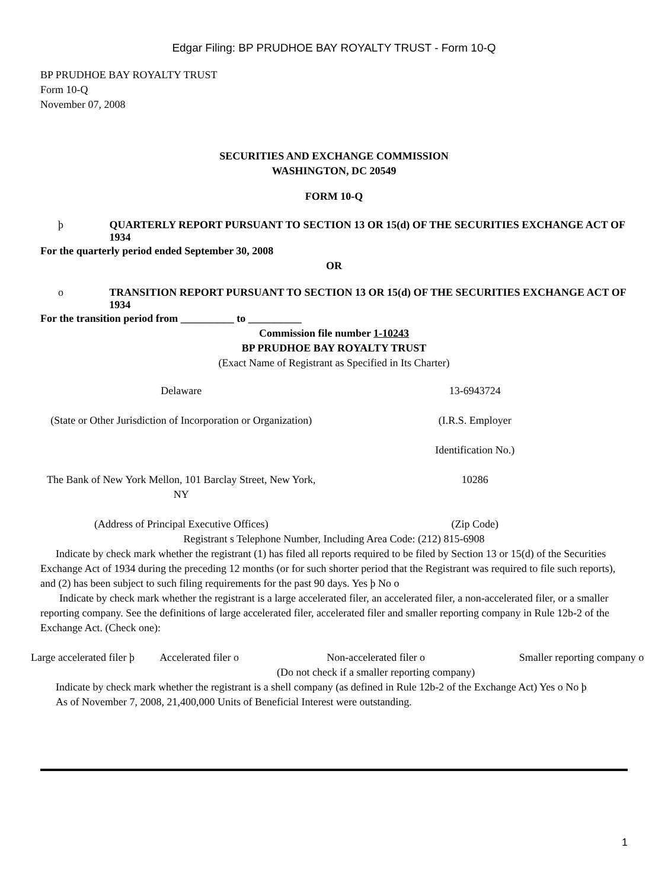Edgar Filing: BP PRUDHOE BAY ROYALTY TRUST - Form 10-Q
BP PRUDHOE BAY ROYALTY TRUST
Form 10-Q
November 07, 2008
SECURITIES AND EXCHANGE COMMISSION
WASHINGTON, DC 20549
FORM 10-Q
þ QUARTERLY REPORT PURSUANT TO SECTION 13 OR 15(d) OF THE SECURITIES EXCHANGE ACT OF 1934
For the quarterly period ended September 30, 2008
OR
o TRANSITION REPORT PURSUANT TO SECTION 13 OR 15(d) OF THE SECURITIES EXCHANGE ACT OF 1934
For the transition period from __________ to __________
Commission file number 1-10243
BP PRUDHOE BAY ROYALTY TRUST
(Exact Name of Registrant as Specified in Its Charter)
| Delaware | 13-6943724 |
| (State or Other Jurisdiction of Incorporation or Organization) | (I.R.S. Employer Identification No.) |
| The Bank of New York Mellon, 101 Barclay Street, New York, NY | 10286 |
| (Address of Principal Executive Offices) | (Zip Code) |
Registrant s Telephone Number, Including Area Code: (212) 815-6908
Indicate by check mark whether the registrant (1) has filed all reports required to be filed by Section 13 or 15(d) of the Securities Exchange Act of 1934 during the preceding 12 months (or for such shorter period that the Registrant was required to file such reports), and (2) has been subject to such filing requirements for the past 90 days. Yes þ No o
Indicate by check mark whether the registrant is a large accelerated filer, an accelerated filer, a non-accelerated filer, or a smaller reporting company. See the definitions of large accelerated filer, accelerated filer and smaller reporting company in Rule 12b-2 of the Exchange Act. (Check one):
| Large accelerated filer þ | Accelerated filer o | Non-accelerated filer o (Do not check if a smaller reporting company) | Smaller reporting company o |
Indicate by check mark whether the registrant is a shell company (as defined in Rule 12b-2 of the Exchange Act) Yes o No þ
As of November 7, 2008, 21,400,000 Units of Beneficial Interest were outstanding.
1